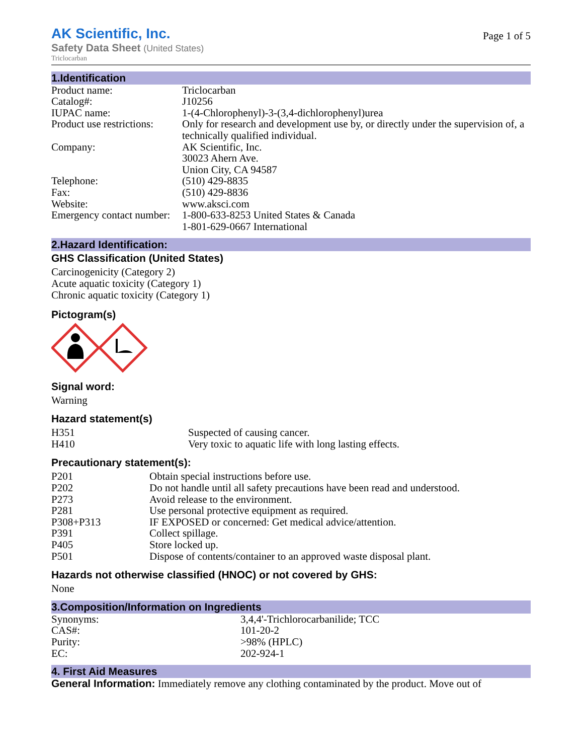AK Scientific, Inc.
Safety Data Sheet (United States)
Triclocarban
Page 1 of 5
1.Identification
| Product name: | Triclocarban |
| Catalog#: | J10256 |
| IUPAC name: | 1-(4-Chlorophenyl)-3-(3,4-dichlorophenyl)urea |
| Product use restrictions: | Only for research and development use by, or directly under the supervision of, a technically qualified individual. |
| Company: | AK Scientific, Inc. 30023 Ahern Ave. Union City, CA 94587 |
| Telephone: | (510) 429-8835 |
| Fax: | (510) 429-8836 |
| Website: | www.aksci.com |
| Emergency contact number: | 1-800-633-8253 United States & Canada 1-801-629-0667 International |
2.Hazard Identification:
GHS Classification (United States)
Carcinogenicity (Category 2)
Acute aquatic toxicity (Category 1)
Chronic aquatic toxicity (Category 1)
Pictogram(s)
Signal word:
Warning
Hazard statement(s)
| H351 | Suspected of causing cancer. |
| H410 | Very toxic to aquatic life with long lasting effects. |
Precautionary statement(s):
| P201 | Obtain special instructions before use. |
| P202 | Do not handle until all safety precautions have been read and understood. |
| P273 | Avoid release to the environment. |
| P281 | Use personal protective equipment as required. |
| P308+P313 | IF EXPOSED or concerned: Get medical advice/attention. |
| P391 | Collect spillage. |
| P405 | Store locked up. |
| P501 | Dispose of contents/container to an approved waste disposal plant. |
Hazards not otherwise classified (HNOC) or not covered by GHS:
None
3.Composition/Information on Ingredients
| Synonyms: | 3,4,4'-Trichlorocarbanilide; TCC |
| CAS#: | 101-20-2 |
| Purity: | >98% (HPLC) |
| EC: | 202-924-1 |
4. First Aid Measures
General Information: Immediately remove any clothing contaminated by the product. Move out of